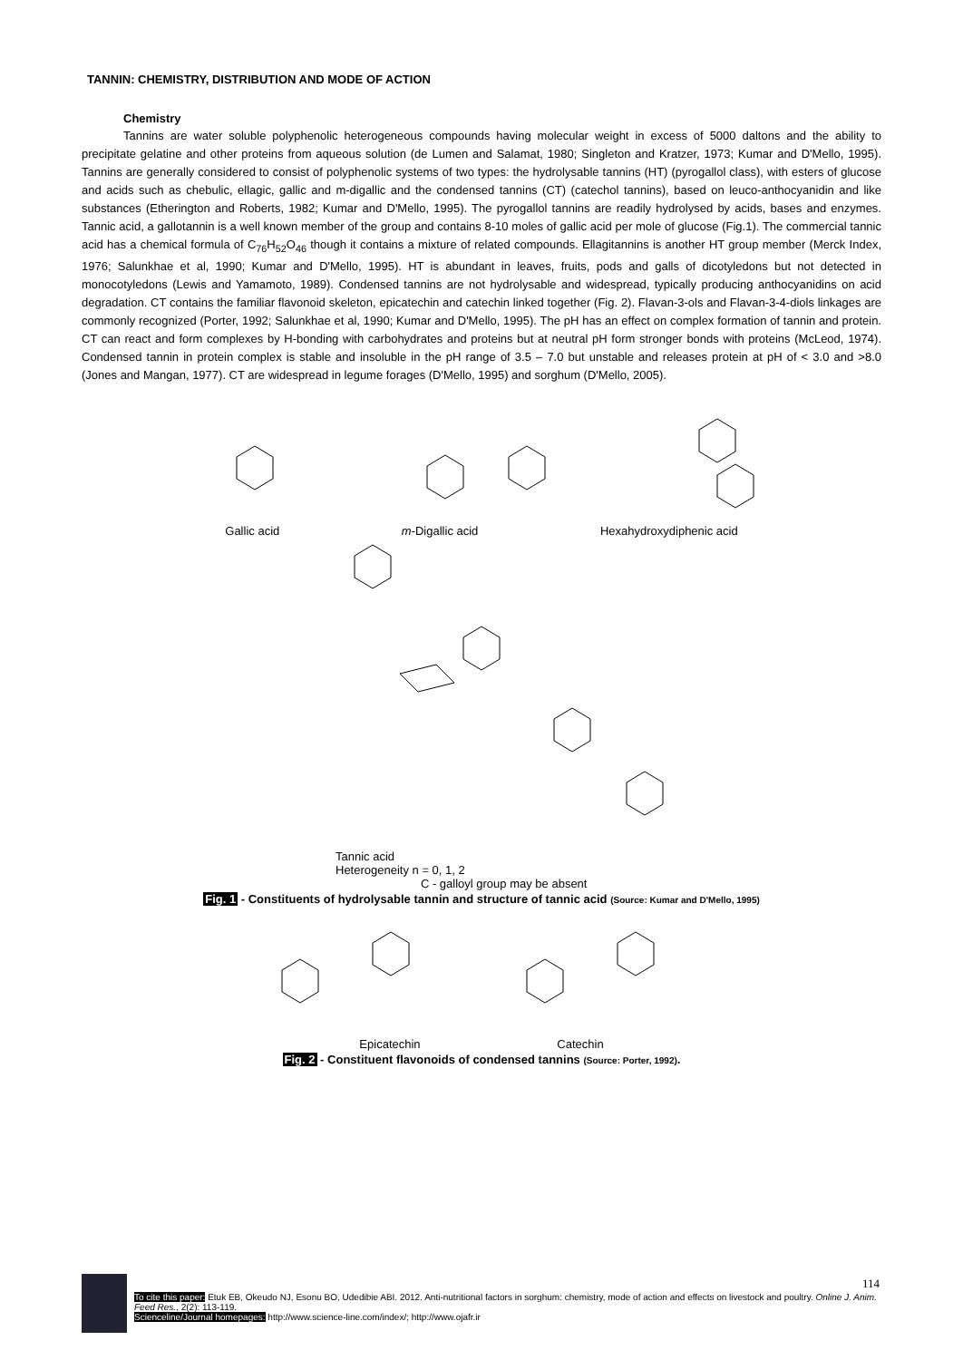TANNIN: CHEMISTRY, DISTRIBUTION AND MODE OF ACTION
Chemistry
Tannins are water soluble polyphenolic heterogeneous compounds having molecular weight in excess of 5000 daltons and the ability to precipitate gelatine and other proteins from aqueous solution (de Lumen and Salamat, 1980; Singleton and Kratzer, 1973; Kumar and D'Mello, 1995). Tannins are generally considered to consist of polyphenolic systems of two types: the hydrolysable tannins (HT) (pyrogallol class), with esters of glucose and acids such as chebulic, ellagic, gallic and m-digallic and the condensed tannins (CT) (catechol tannins), based on leuco-anthocyanidin and like substances (Etherington and Roberts, 1982; Kumar and D'Mello, 1995). The pyrogallol tannins are readily hydrolysed by acids, bases and enzymes. Tannic acid, a gallotannin is a well known member of the group and contains 8-10 moles of gallic acid per mole of glucose (Fig.1). The commercial tannic acid has a chemical formula of C<sub>76</sub>H<sub>52</sub>O<sub>46</sub> though it contains a mixture of related compounds. Ellagitannins is another HT group member (Merck Index, 1976; Salunkhae et al, 1990; Kumar and D'Mello, 1995). HT is abundant in leaves, fruits, pods and galls of dicotyledons but not detected in monocotyledons (Lewis and Yamamoto, 1989). Condensed tannins are not hydrolysable and widespread, typically producing anthocyanidins on acid degradation. CT contains the familiar flavonoid skeleton, epicatechin and catechin linked together (Fig. 2). Flavan-3-ols and Flavan-3-4-diols linkages are commonly recognized (Porter, 1992; Salunkhae et al, 1990; Kumar and D'Mello, 1995). The pH has an effect on complex formation of tannin and protein. CT can react and form complexes by H-bonding with carbohydrates and proteins but at neutral pH form stronger bonds with proteins (McLeod, 1974). Condensed tannin in protein complex is stable and insoluble in the pH range of 3.5 – 7.0 but unstable and releases protein at pH of < 3.0 and >8.0 (Jones and Mangan, 1977). CT are widespread in legume forages (D'Mello, 1995) and sorghum (D'Mello, 2005).
Gallic acid m-Digallic acid Hexahydroxydiphenic acid
Tannic acid
Heterogeneity n = 0, 1, 2
C - galloyl group may be absent
Fig. 1 - Constituents of hydrolysable tannin and structure of tannic acid (Source: Kumar and D'Mello, 1995)
Epicatechin Catechin
Fig. 2 - Constituent flavonoids of condensed tannins (Source: Porter, 1992).
114
To cite this paper: Etuk EB, Okeudo NJ, Esonu BO, Udedibie ABI. 2012. Anti-nutritional factors in sorghum: chemistry, mode of action and effects on livestock and poultry. Online J. Anim. Feed Res., 2(2): 113-119.
Scienceline/Journal homepages: http://www.science-line.com/index/; http://www.ojafr.ir